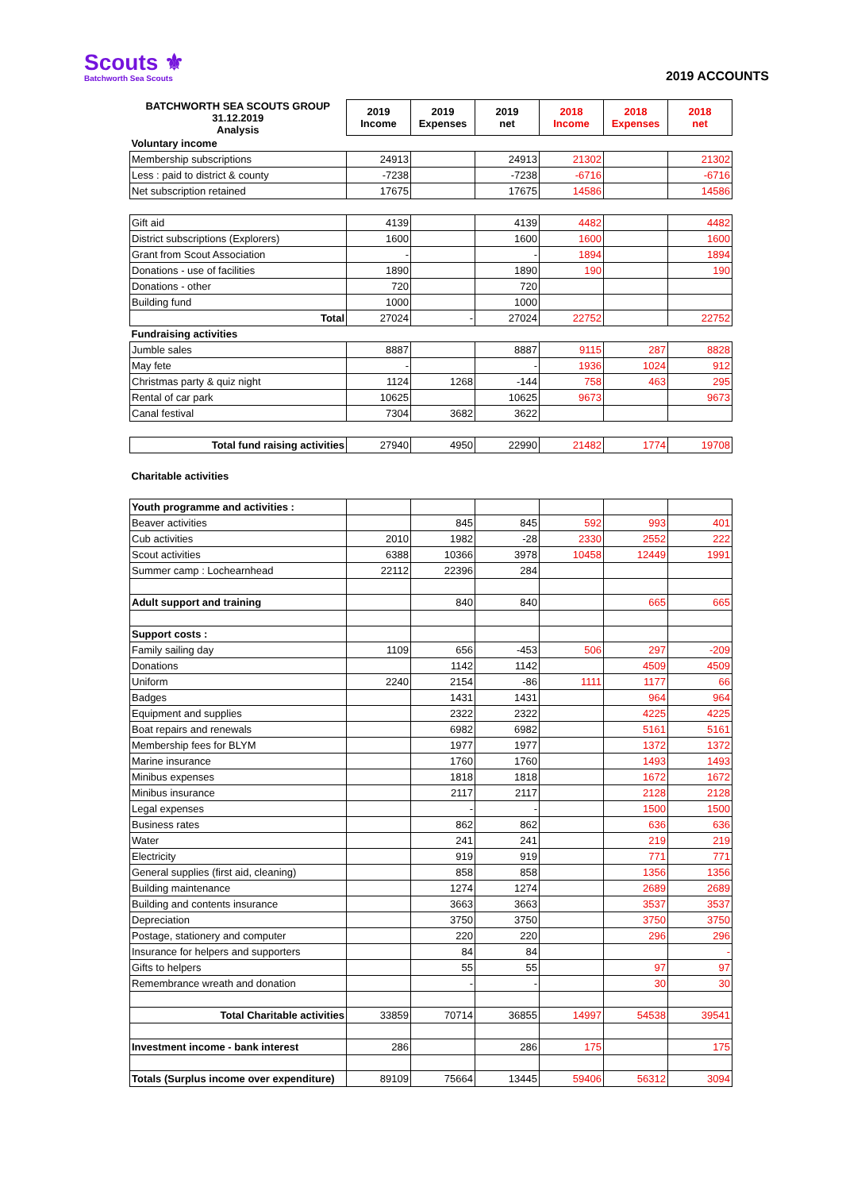Scouts ⚜
Batchworth Sea Scouts
2019 ACCOUNTS
| BATCHWORTH SEA SCOUTS GROUP 31.12.2019 Analysis | 2019 Income | 2019 Expenses | 2019 net | 2018 Income | 2018 Expenses | 2018 net |
| --- | --- | --- | --- | --- | --- | --- |
| Voluntary income | | | | | | |
| Membership subscriptions | 24913 | | 24913 | 21302 | | 21302 |
| Less : paid to district & county | -7238 | | -7238 | -6716 | | -6716 |
| Net subscription retained | 17675 | | 17675 | 14586 | | 14586 |
| Gift aid | 4139 | | 4139 | 4482 | | 4482 |
| District subscriptions (Explorers) | 1600 | | 1600 | 1600 | | 1600 |
| Grant from Scout Association | - | | - | 1894 | | 1894 |
| Donations - use of facilities | 1890 | | 1890 | 190 | | 190 |
| Donations - other | 720 | | 720 | | | |
| Building fund | 1000 | | 1000 | | | |
| Total | 27024 | - | 27024 | 22752 | | 22752 |
| Fundraising activities | | | | | | |
| Jumble sales | 8887 | | 8887 | 9115 | 287 | 8828 |
| May fete | - | | - | 1936 | 1024 | 912 |
| Christmas party & quiz night | 1124 | 1268 | -144 | 758 | 463 | 295 |
| Rental of car park | 10625 | | 10625 | 9673 | | 9673 |
| Canal festival | 7304 | 3682 | 3622 | | | |
| Total fund raising activities | 27940 | 4950 | 22990 | 21482 | 1774 | 19708 |
| Charitable activities | | | | | | |
| Youth programme and activities : | | | | | | |
| Beaver activities | | 845 | 845 | 592 | 993 | 401 |
| Cub activities | 2010 | 1982 | -28 | 2330 | 2552 | 222 |
| Scout activities | 6388 | 10366 | 3978 | 10458 | 12449 | 1991 |
| Summer camp : Lochearnhead | 22112 | 22396 | 284 | | | |
| Adult support and training | | 840 | 840 | | 665 | 665 |
| Support costs : | | | | | | |
| Family sailing day | 1109 | 656 | -453 | 506 | 297 | -209 |
| Donations | | 1142 | 1142 | | 4509 | 4509 |
| Uniform | 2240 | 2154 | -86 | 1111 | 1177 | 66 |
| Badges | | 1431 | 1431 | | 964 | 964 |
| Equipment and supplies | | 2322 | 2322 | | 4225 | 4225 |
| Boat repairs and renewals | | 6982 | 6982 | | 5161 | 5161 |
| Membership fees for BLYM | | 1977 | 1977 | | 1372 | 1372 |
| Marine insurance | | 1760 | 1760 | | 1493 | 1493 |
| Minibus expenses | | 1818 | 1818 | | 1672 | 1672 |
| Minibus insurance | | 2117 | 2117 | | 2128 | 2128 |
| Legal expenses | | - | - | | 1500 | 1500 |
| Business rates | | 862 | 862 | | 636 | 636 |
| Water | | 241 | 241 | | 219 | 219 |
| Electricity | | 919 | 919 | | 771 | 771 |
| General supplies (first aid, cleaning) | | 858 | 858 | | 1356 | 1356 |
| Building maintenance | | 1274 | 1274 | | 2689 | 2689 |
| Building and contents insurance | | 3663 | 3663 | | 3537 | 3537 |
| Depreciation | | 3750 | 3750 | | 3750 | 3750 |
| Postage, stationery and computer | | 220 | 220 | | 296 | 296 |
| Insurance for helpers and supporters | | 84 | 84 | | | - |
| Gifts to helpers | | 55 | 55 | | 97 | 97 |
| Remembrance wreath and donation | | - | - | | 30 | 30 |
| Total Charitable activities | 33859 | 70714 | 36855 | 14997 | 54538 | 39541 |
| Investment income - bank interest | 286 | | 286 | 175 | | 175 |
| Totals (Surplus income over expenditure) | 89109 | 75664 | 13445 | 59406 | 56312 | 3094 |